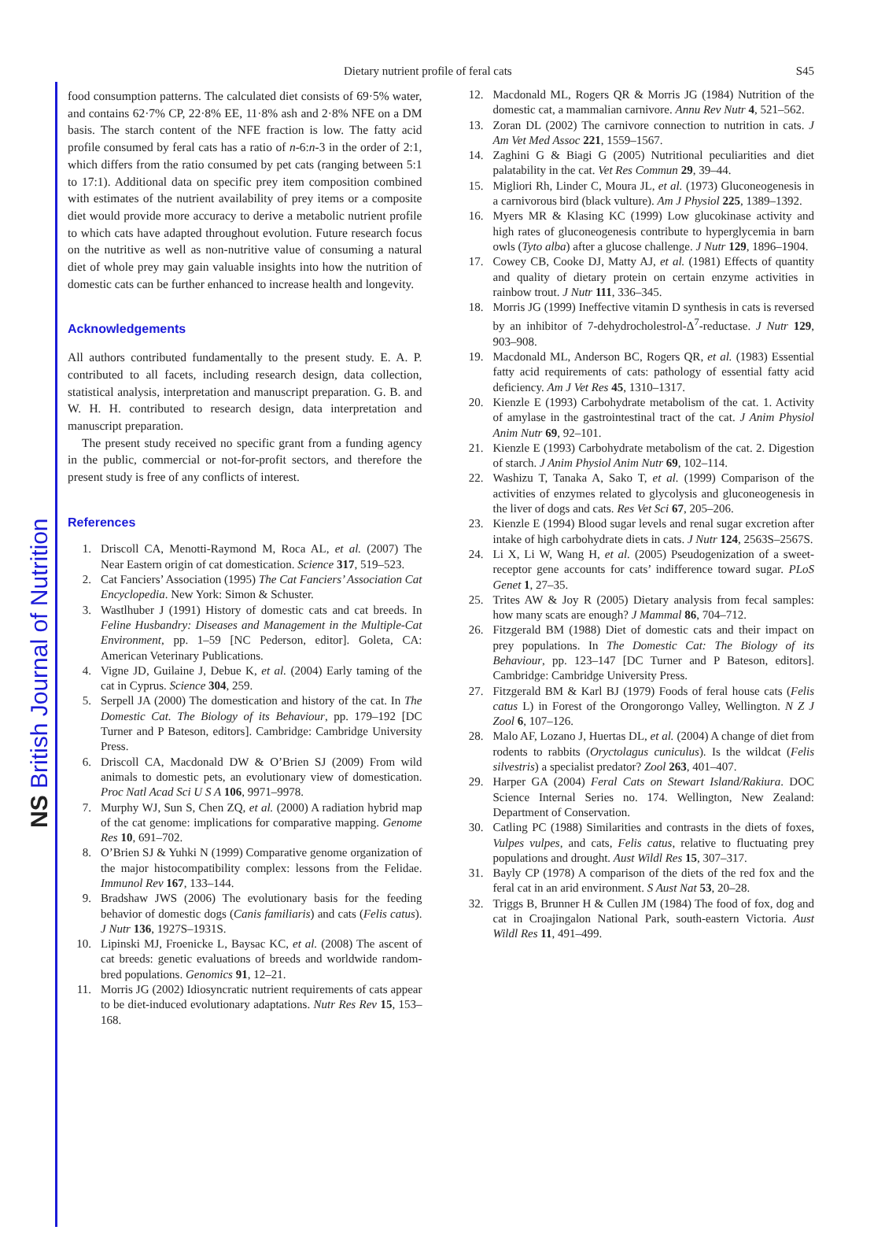NS British Journal of Nutrition
Dietary nutrient profile of feral cats S45
food consumption patterns. The calculated diet consists of 69·5% water, and contains 62·7% CP, 22·8% EE, 11·8% ash and 2·8% NFE on a DM basis. The starch content of the NFE fraction is low. The fatty acid profile consumed by feral cats has a ratio of n-6:n-3 in the order of 2:1, which differs from the ratio consumed by pet cats (ranging between 5:1 to 17:1). Additional data on specific prey item composition combined with estimates of the nutrient availability of prey items or a composite diet would provide more accuracy to derive a metabolic nutrient profile to which cats have adapted throughout evolution. Future research focus on the nutritive as well as non-nutritive value of consuming a natural diet of whole prey may gain valuable insights into how the nutrition of domestic cats can be further enhanced to increase health and longevity.
Acknowledgements
All authors contributed fundamentally to the present study. E. A. P. contributed to all facets, including research design, data collection, statistical analysis, interpretation and manuscript preparation. G. B. and W. H. H. contributed to research design, data interpretation and manuscript preparation.
The present study received no specific grant from a funding agency in the public, commercial or not-for-profit sectors, and therefore the present study is free of any conflicts of interest.
References
1. Driscoll CA, Menotti-Raymond M, Roca AL, et al. (2007) The Near Eastern origin of cat domestication. Science 317, 519–523.
2. Cat Fanciers’ Association (1995) The Cat Fanciers’ Association Cat Encyclopedia. New York: Simon & Schuster.
3. Wastlhuber J (1991) History of domestic cats and cat breeds. In Feline Husbandry: Diseases and Management in the Multiple-Cat Environment, pp. 1–59 [NC Pederson, editor]. Goleta, CA: American Veterinary Publications.
4. Vigne JD, Guilaine J, Debue K, et al. (2004) Early taming of the cat in Cyprus. Science 304, 259.
5. Serpell JA (2000) The domestication and history of the cat. In The Domestic Cat. The Biology of its Behaviour, pp. 179–192 [DC Turner and P Bateson, editors]. Cambridge: Cambridge University Press.
6. Driscoll CA, Macdonald DW & O’Brien SJ (2009) From wild animals to domestic pets, an evolutionary view of domestication. Proc Natl Acad Sci U S A 106, 9971–9978.
7. Murphy WJ, Sun S, Chen ZQ, et al. (2000) A radiation hybrid map of the cat genome: implications for comparative mapping. Genome Res 10, 691–702.
8. O’Brien SJ & Yuhki N (1999) Comparative genome organization of the major histocompatibility complex: lessons from the Felidae. Immunol Rev 167, 133–144.
9. Bradshaw JWS (2006) The evolutionary basis for the feeding behavior of domestic dogs (Canis familiaris) and cats (Felis catus). J Nutr 136, 1927S–1931S.
10. Lipinski MJ, Froenicke L, Baysac KC, et al. (2008) The ascent of cat breeds: genetic evaluations of breeds and worldwide random-bred populations. Genomics 91, 12–21.
11. Morris JG (2002) Idiosyncratic nutrient requirements of cats appear to be diet-induced evolutionary adaptations. Nutr Res Rev 15, 153–168.
12. Macdonald ML, Rogers QR & Morris JG (1984) Nutrition of the domestic cat, a mammalian carnivore. Annu Rev Nutr 4, 521–562.
13. Zoran DL (2002) The carnivore connection to nutrition in cats. J Am Vet Med Assoc 221, 1559–1567.
14. Zaghini G & Biagi G (2005) Nutritional peculiarities and diet palatability in the cat. Vet Res Commun 29, 39–44.
15. Migliori Rh, Linder C, Moura JL, et al. (1973) Gluconeogenesis in a carnivorous bird (black vulture). Am J Physiol 225, 1389–1392.
16. Myers MR & Klasing KC (1999) Low glucokinase activity and high rates of gluconeogenesis contribute to hyperglycemia in barn owls (Tyto alba) after a glucose challenge. J Nutr 129, 1896–1904.
17. Cowey CB, Cooke DJ, Matty AJ, et al. (1981) Effects of quantity and quality of dietary protein on certain enzyme activities in rainbow trout. J Nutr 111, 336–345.
18. Morris JG (1999) Ineffective vitamin D synthesis in cats is reversed by an inhibitor of 7-dehydrocholestrol-Δ<sup>7</sup>-reductase. J Nutr 129, 903–908.
19. Macdonald ML, Anderson BC, Rogers QR, et al. (1983) Essential fatty acid requirements of cats: pathology of essential fatty acid deficiency. Am J Vet Res 45, 1310–1317.
20. Kienzle E (1993) Carbohydrate metabolism of the cat. 1. Activity of amylase in the gastrointestinal tract of the cat. J Anim Physiol Anim Nutr 69, 92–101.
21. Kienzle E (1993) Carbohydrate metabolism of the cat. 2. Digestion of starch. J Anim Physiol Anim Nutr 69, 102–114.
22. Washizu T, Tanaka A, Sako T, et al. (1999) Comparison of the activities of enzymes related to glycolysis and gluconeogenesis in the liver of dogs and cats. Res Vet Sci 67, 205–206.
23. Kienzle E (1994) Blood sugar levels and renal sugar excretion after intake of high carbohydrate diets in cats. J Nutr 124, 2563S–2567S.
24. Li X, Li W, Wang H, et al. (2005) Pseudogenization of a sweet-receptor gene accounts for cats’ indifference toward sugar. PLoS Genet 1, 27–35.
25. Trites AW & Joy R (2005) Dietary analysis from fecal samples: how many scats are enough? J Mammal 86, 704–712.
26. Fitzgerald BM (1988) Diet of domestic cats and their impact on prey populations. In The Domestic Cat: The Biology of its Behaviour, pp. 123–147 [DC Turner and P Bateson, editors]. Cambridge: Cambridge University Press.
27. Fitzgerald BM & Karl BJ (1979) Foods of feral house cats (Felis catus L) in Forest of the Orongorongo Valley, Wellington. N Z J Zool 6, 107–126.
28. Malo AF, Lozano J, Huertas DL, et al. (2004) A change of diet from rodents to rabbits (Oryctolagus cuniculus). Is the wildcat (Felis silvestris) a specialist predator? Zool 263, 401–407.
29. Harper GA (2004) Feral Cats on Stewart Island/Rakiura. DOC Science Internal Series no. 174. Wellington, New Zealand: Department of Conservation.
30. Catling PC (1988) Similarities and contrasts in the diets of foxes, Vulpes vulpes, and cats, Felis catus, relative to fluctuating prey populations and drought. Aust Wildl Res 15, 307–317.
31. Bayly CP (1978) A comparison of the diets of the red fox and the feral cat in an arid environment. S Aust Nat 53, 20–28.
32. Triggs B, Brunner H & Cullen JM (1984) The food of fox, dog and cat in Croajingalon National Park, south-eastern Victoria. Aust Wildl Res 11, 491–499.